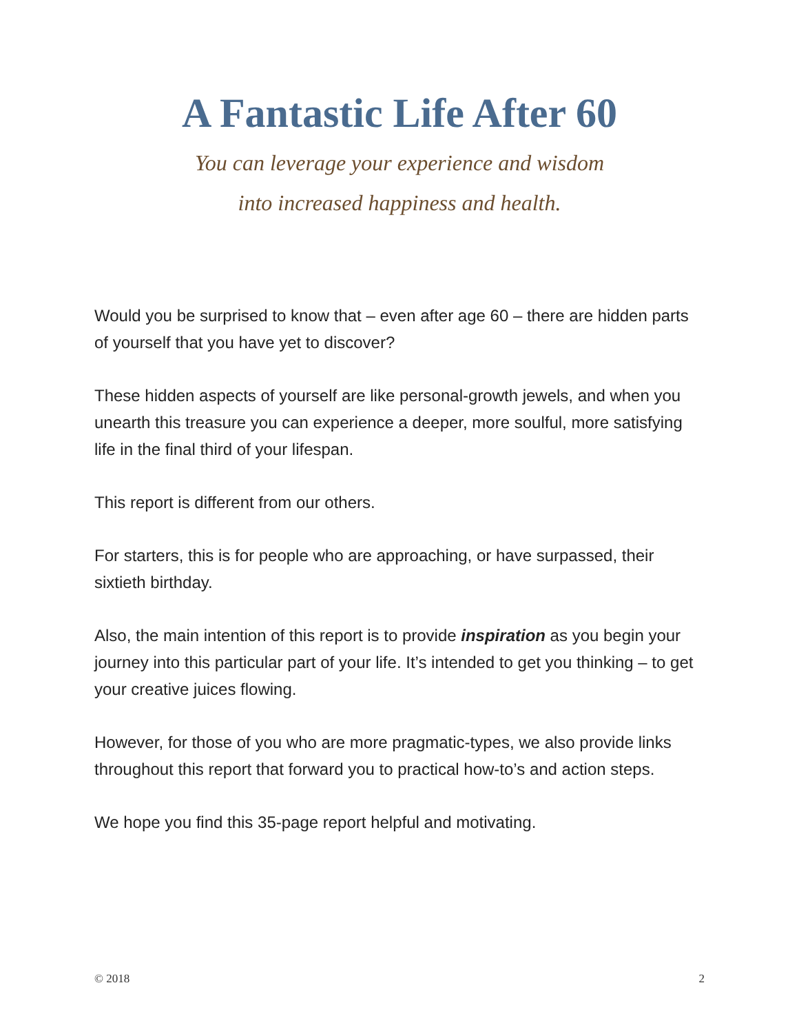A Fantastic Life After 60
You can leverage your experience and wisdom
into increased happiness and health.
Would you be surprised to know that – even after age 60 – there are hidden parts of yourself that you have yet to discover?
These hidden aspects of yourself are like personal-growth jewels, and when you unearth this treasure you can experience a deeper, more soulful, more satisfying life in the final third of your lifespan.
This report is different from our others.
For starters, this is for people who are approaching, or have surpassed, their sixtieth birthday.
Also, the main intention of this report is to provide inspiration as you begin your journey into this particular part of your life. It’s intended to get you thinking – to get your creative juices flowing.
However, for those of you who are more pragmatic-types, we also provide links throughout this report that forward you to practical how-to’s and action steps.
We hope you find this 35-page report helpful and motivating.
© 2018 2